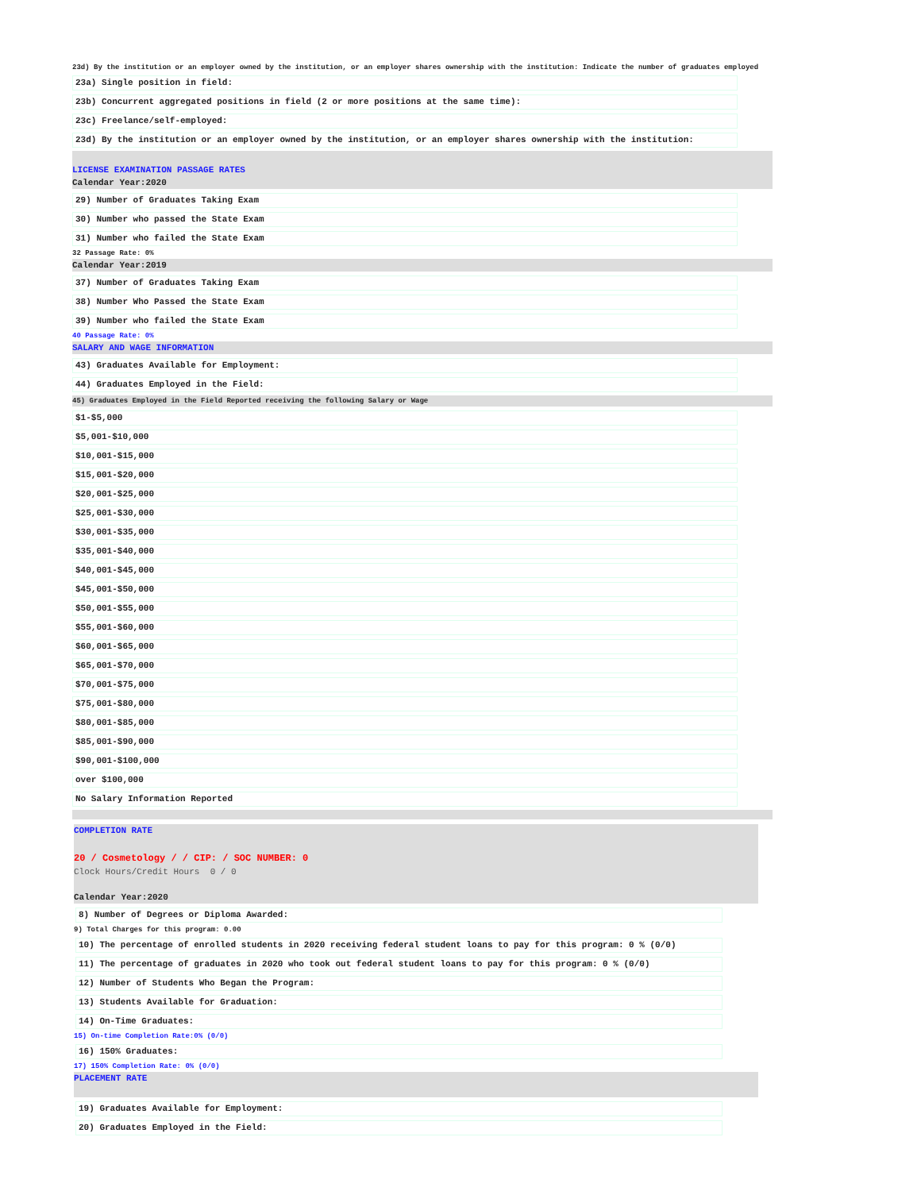23d) By the institution or an employer owned by the institution, or an employer shares ownership with the institution: Indicate the number of graduates employed
23a) Single position in field:
23b) Concurrent aggregated positions in field (2 or more positions at the same time):
23c) Freelance/self-employed:
23d) By the institution or an employer owned by the institution, or an employer shares ownership with the institution:
LICENSE EXAMINATION PASSAGE RATES
Calendar Year:2020
29) Number of Graduates Taking Exam
30) Number who passed the State Exam
31) Number who failed the State Exam
32 Passage Rate: 0%
Calendar Year:2019
37) Number of Graduates Taking Exam
38) Number Who Passed the State Exam
39) Number who failed the State Exam
40 Passage Rate: 0%
SALARY AND WAGE INFORMATION
43) Graduates Available for Employment:
44) Graduates Employed in the Field:
45) Graduates Employed in the Field Reported receiving the following Salary or Wage
$1-$5,000
$5,001-$10,000
$10,001-$15,000
$15,001-$20,000
$20,001-$25,000
$25,001-$30,000
$30,001-$35,000
$35,001-$40,000
$40,001-$45,000
$45,001-$50,000
$50,001-$55,000
$55,001-$60,000
$60,001-$65,000
$65,001-$70,000
$70,001-$75,000
$75,001-$80,000
$80,001-$85,000
$85,001-$90,000
$90,001-$100,000
over $100,000
No Salary Information Reported
COMPLETION RATE
20 / Cosmetology / / CIP: / SOC NUMBER: 0
Clock Hours/Credit Hours 0 / 0
Calendar Year:2020
8) Number of Degrees or Diploma Awarded:
9) Total Charges for this program: 0.00
10) The percentage of enrolled students in 2020 receiving federal student loans to pay for this program: 0 % (0/0)
11) The percentage of graduates in 2020 who took out federal student loans to pay for this program: 0 % (0/0)
12) Number of Students Who Began the Program:
13) Students Available for Graduation:
14) On-Time Graduates:
15) On-time Completion Rate:0% (0/0)
16) 150% Graduates:
17) 150% Completion Rate: 0% (0/0)
PLACEMENT RATE
19) Graduates Available for Employment:
20) Graduates Employed in the Field: